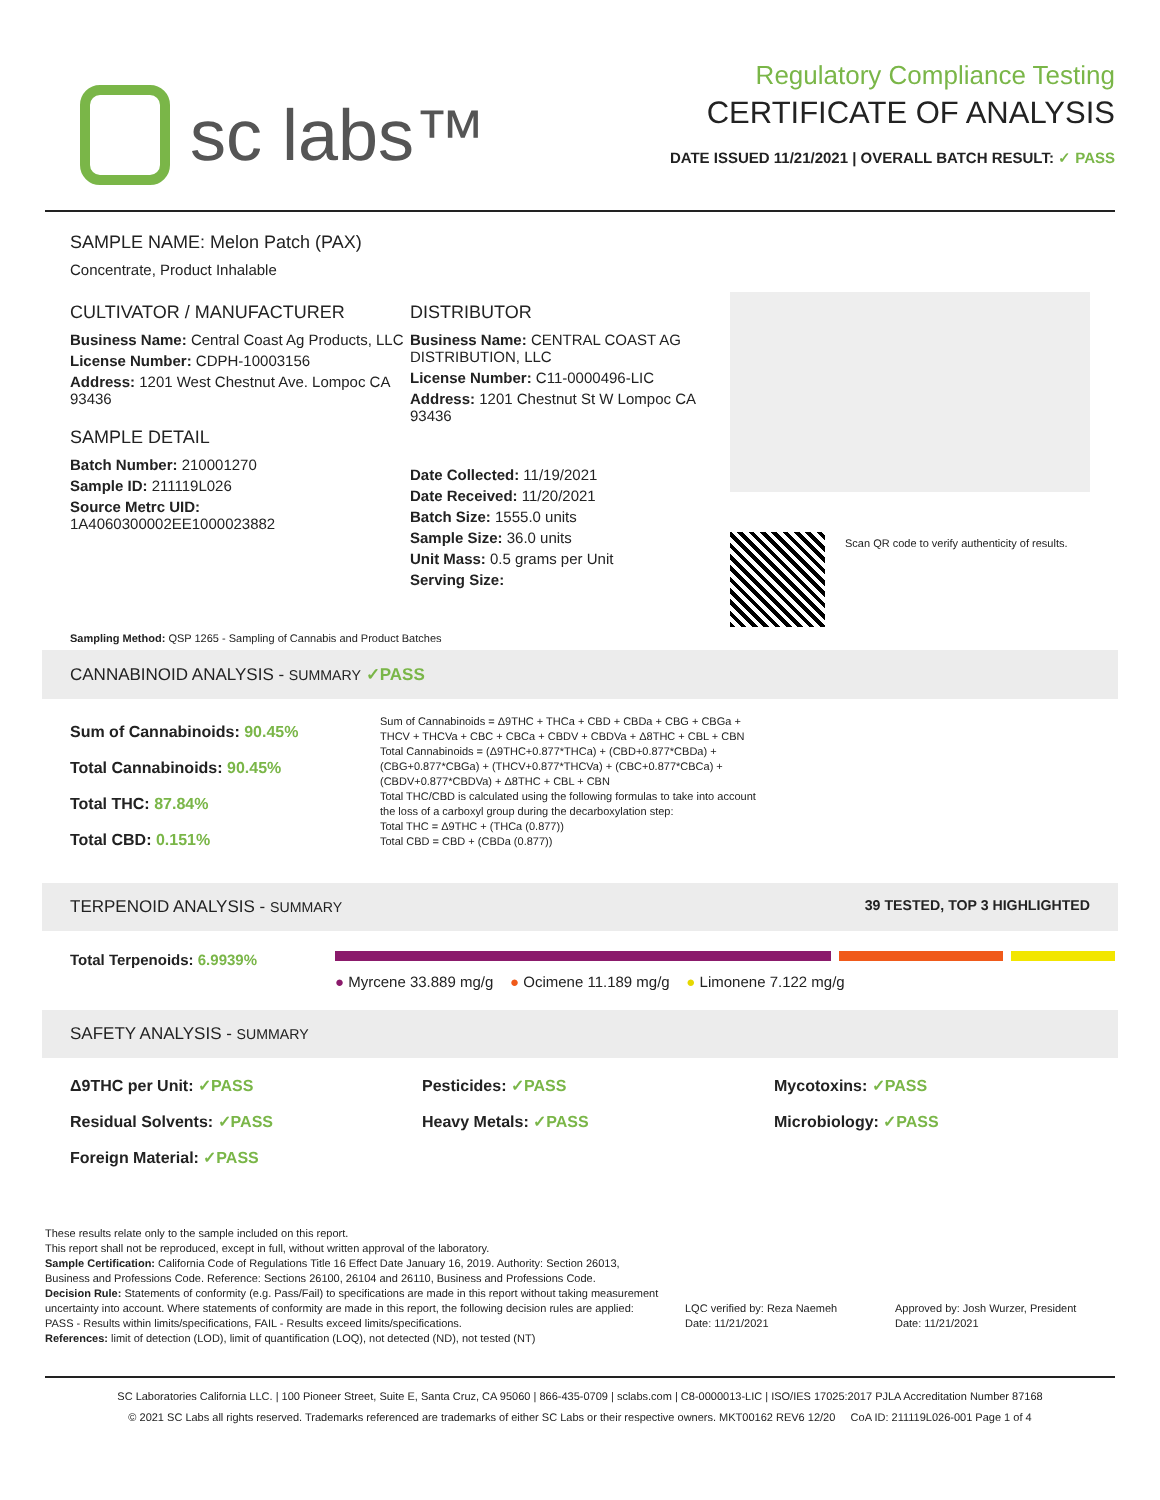sc labs™
Regulatory Compliance Testing
CERTIFICATE OF ANALYSIS
DATE ISSUED 11/21/2021 | OVERALL BATCH RESULT: ✓ PASS
SAMPLE NAME: Melon Patch (PAX)
Concentrate, Product Inhalable
CULTIVATOR / MANUFACTURER
Business Name: Central Coast Ag Products, LLC
License Number: CDPH-10003156
Address: 1201 West Chestnut Ave. Lompoc CA 93436
SAMPLE DETAIL
Batch Number: 210001270
Sample ID: 211119L026
Source Metrc UID:
1A4060300002EE1000023882
DISTRIBUTOR
Business Name: CENTRAL COAST AG DISTRIBUTION, LLC
License Number: C11-0000496-LIC
Address: 1201 Chestnut St W Lompoc CA 93436
Date Collected: 11/19/2021
Date Received: 11/20/2021
Batch Size: 1555.0 units
Sample Size: 36.0 units
Unit Mass: 0.5 grams per Unit
Serving Size:
Scan QR code to verify authenticity of results.
Sampling Method: QSP 1265 - Sampling of Cannabis and Product Batches
CANNABINOID ANALYSIS - SUMMARY ✓PASS
Sum of Cannabinoids: 90.45%
Total Cannabinoids: 90.45%
Total THC: 87.84%
Total CBD: 0.151%
Sum of Cannabinoids = Δ9THC + THCa + CBD + CBDa + CBG + CBGa + THCV + THCVa + CBC + CBCa + CBDV + CBDVa + Δ8THC + CBL + CBN
Total Cannabinoids = (Δ9THC+0.877*THCa) + (CBD+0.877*CBDa) + (CBG+0.877*CBGa) + (THCV+0.877*THCVa) + (CBC+0.877*CBCa) + (CBDV+0.877*CBDVa) + Δ8THC + CBL + CBN
Total THC/CBD is calculated using the following formulas to take into account the loss of a carboxyl group during the decarboxylation step:
Total THC = Δ9THC + (THCa (0.877))
Total CBD = CBD + (CBDa (0.877))
TERPENOID ANALYSIS - SUMMARY 39 TESTED, TOP 3 HIGHLIGHTED
Total Terpenoids: 6.9939% ● Myrcene 33.889 mg/g ● Ocimene 11.189 mg/g ● Limonene 7.122 mg/g
SAFETY ANALYSIS - SUMMARY
Δ9THC per Unit: ✓PASS Pesticides: ✓PASS Mycotoxins: ✓PASS Residual Solvents: ✓PASS Heavy Metals: ✓PASS Microbiology: ✓PASS Foreign Material: ✓PASS
These results relate only to the sample included on this report.
This report shall not be reproduced, except in full, without written approval of the laboratory.
Sample Certification: California Code of Regulations Title 16 Effect Date January 16, 2019. Authority: Section 26013, Business and Professions Code. Reference: Sections 26100, 26104 and 26110, Business and Professions Code.
Decision Rule: Statements of conformity (e.g. Pass/Fail) to specifications are made in this report without taking measurement uncertainty into account. Where statements of conformity are made in this report, the following decision rules are applied: PASS - Results within limits/specifications, FAIL - Results exceed limits/specifications.
References: limit of detection (LOD), limit of quantification (LOQ), not detected (ND), not tested (NT)
LQC verified by: Reza Naemeh
Date: 11/21/2021
Approved by: Josh Wurzer, President
Date: 11/21/2021
SC Laboratories California LLC. | 100 Pioneer Street, Suite E, Santa Cruz, CA 95060 | 866-435-0709 | sclabs.com | C8-0000013-LIC | ISO/IES 17025:2017 PJLA Accreditation Number 87168
© 2021 SC Labs all rights reserved. Trademarks referenced are trademarks of either SC Labs or their respective owners. MKT00162 REV6 12/20 CoA ID: 211119L026-001 Page 1 of 4